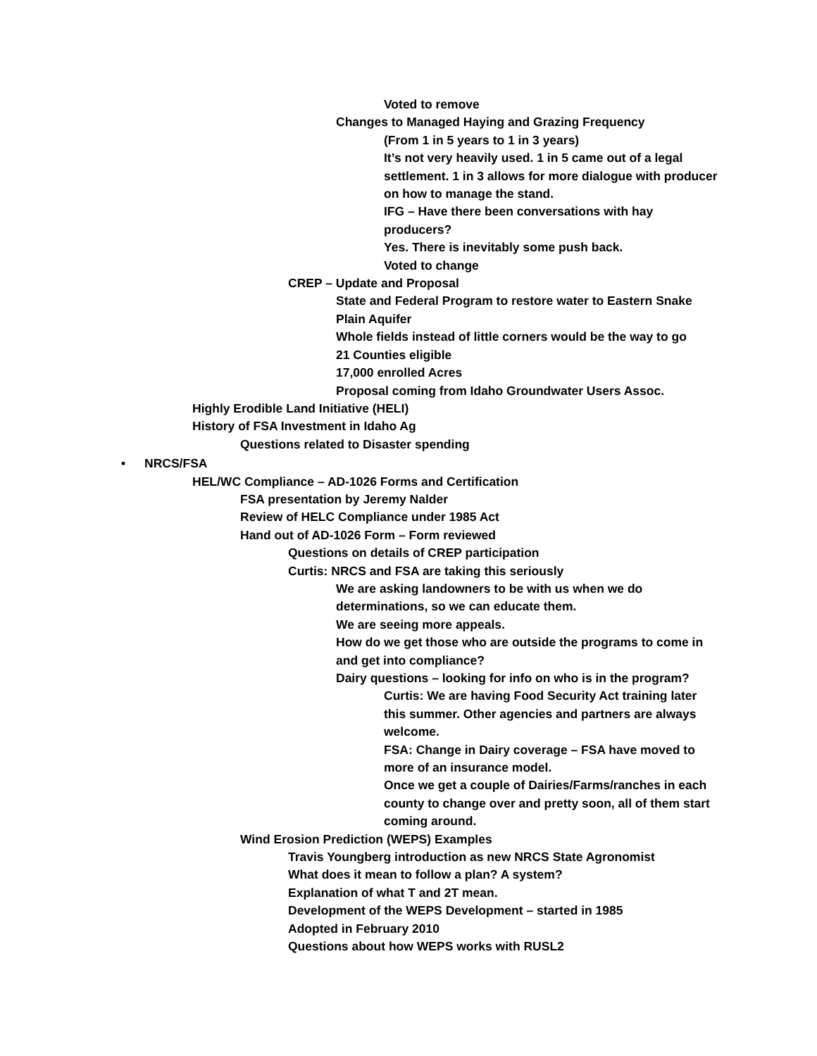Voted to remove
Changes to Managed Haying and Grazing Frequency
(From 1 in 5 years to 1 in 3 years)
It’s not very heavily used. 1 in 5 came out of a legal settlement. 1 in 3 allows for more dialogue with producer on how to manage the stand.
IFG – Have there been conversations with hay producers?
Yes. There is inevitably some push back.
Voted to change
CREP – Update and Proposal
State and Federal Program to restore water to Eastern Snake Plain Aquifer
Whole fields instead of little corners would be the way to go
21 Counties eligible
17,000 enrolled Acres
Proposal coming from Idaho Groundwater Users Assoc.
Highly Erodible Land Initiative (HELI)
History of FSA Investment in Idaho Ag
Questions related to Disaster spending
• NRCS/FSA
HEL/WC Compliance – AD-1026 Forms and Certification
FSA presentation by Jeremy Nalder
Review of HELC Compliance under 1985 Act
Hand out of AD-1026 Form – Form reviewed
Questions on details of CREP participation
Curtis: NRCS and FSA are taking this seriously
We are asking landowners to be with us when we do determinations, so we can educate them.
We are seeing more appeals.
How do we get those who are outside the programs to come in and get into compliance?
Dairy questions – looking for info on who is in the program?
Curtis: We are having Food Security Act training later this summer. Other agencies and partners are always welcome.
FSA: Change in Dairy coverage – FSA have moved to more of an insurance model.
Once we get a couple of Dairies/Farms/ranches in each county to change over and pretty soon, all of them start coming around.
Wind Erosion Prediction (WEPS) Examples
Travis Youngberg introduction as new NRCS State Agronomist
What does it mean to follow a plan? A system?
Explanation of what T and 2T mean.
Development of the WEPS Development – started in 1985
Adopted in February 2010
Questions about how WEPS works with RUSL2